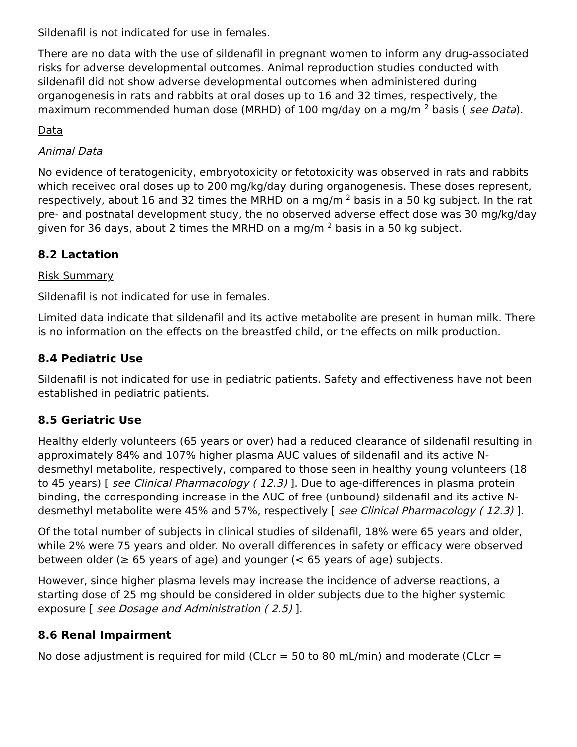Sildenafil is not indicated for use in females.
There are no data with the use of sildenafil in pregnant women to inform any drug-associated risks for adverse developmental outcomes. Animal reproduction studies conducted with sildenafil did not show adverse developmental outcomes when administered during organogenesis in rats and rabbits at oral doses up to 16 and 32 times, respectively, the maximum recommended human dose (MRHD) of 100 mg/day on a mg/m <sup>2</sup> basis ( see Data).
Data
Animal Data
No evidence of teratogenicity, embryotoxicity or fetotoxicity was observed in rats and rabbits which received oral doses up to 200 mg/kg/day during organogenesis. These doses represent, respectively, about 16 and 32 times the MRHD on a mg/m <sup>2</sup> basis in a 50 kg subject. In the rat pre- and postnatal development study, the no observed adverse effect dose was 30 mg/kg/day given for 36 days, about 2 times the MRHD on a mg/m <sup>2</sup> basis in a 50 kg subject.
8.2 Lactation
Risk Summary
Sildenafil is not indicated for use in females.
Limited data indicate that sildenafil and its active metabolite are present in human milk. There is no information on the effects on the breastfed child, or the effects on milk production.
8.4 Pediatric Use
Sildenafil is not indicated for use in pediatric patients. Safety and effectiveness have not been established in pediatric patients.
8.5 Geriatric Use
Healthy elderly volunteers (65 years or over) had a reduced clearance of sildenafil resulting in approximately 84% and 107% higher plasma AUC values of sildenafil and its active N-desmethyl metabolite, respectively, compared to those seen in healthy young volunteers (18 to 45 years) [ see Clinical Pharmacology ( 12.3) ]. Due to age-differences in plasma protein binding, the corresponding increase in the AUC of free (unbound) sildenafil and its active N-desmethyl metabolite were 45% and 57%, respectively [ see Clinical Pharmacology ( 12.3) ].
Of the total number of subjects in clinical studies of sildenafil, 18% were 65 years and older, while 2% were 75 years and older. No overall differences in safety or efficacy were observed between older (≥ 65 years of age) and younger (< 65 years of age) subjects.
However, since higher plasma levels may increase the incidence of adverse reactions, a starting dose of 25 mg should be considered in older subjects due to the higher systemic exposure [ see Dosage and Administration ( 2.5) ].
8.6 Renal Impairment
No dose adjustment is required for mild (CLcr = 50 to 80 mL/min) and moderate (CLcr =